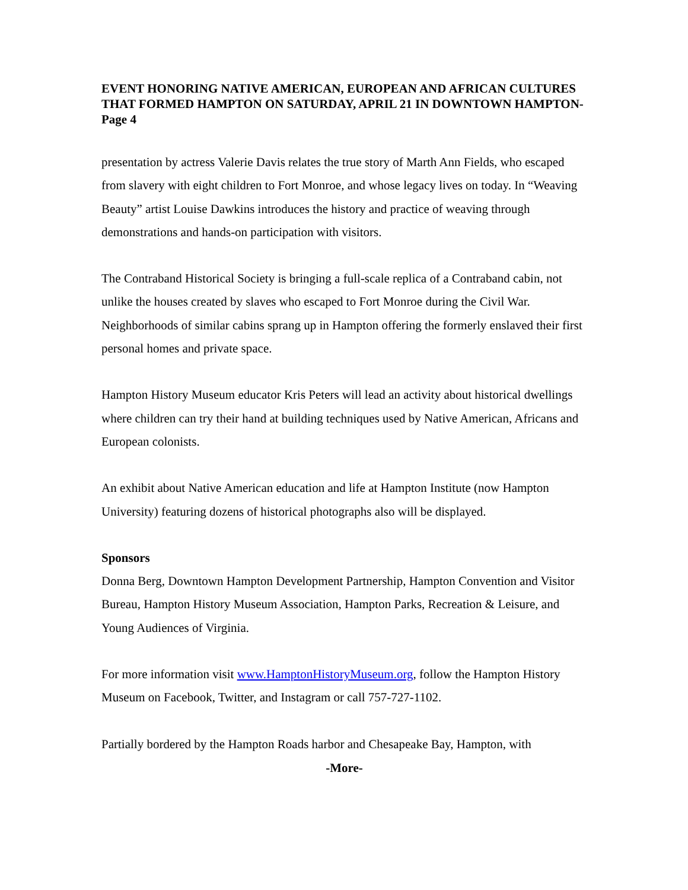EVENT HONORING NATIVE AMERICAN, EUROPEAN AND AFRICAN CULTURES THAT FORMED HAMPTON ON SATURDAY, APRIL 21 IN DOWNTOWN HAMPTON- Page 4
presentation by actress Valerie Davis relates the true story of Marth Ann Fields, who escaped from slavery with eight children to Fort Monroe, and whose legacy lives on today. In “Weaving Beauty” artist Louise Dawkins introduces the history and practice of weaving through demonstrations and hands-on participation with visitors.
The Contraband Historical Society is bringing a full-scale replica of a Contraband cabin, not unlike the houses created by slaves who escaped to Fort Monroe during the Civil War. Neighborhoods of similar cabins sprang up in Hampton offering the formerly enslaved their first personal homes and private space.
Hampton History Museum educator Kris Peters will lead an activity about historical dwellings where children can try their hand at building techniques used by Native American, Africans and European colonists.
An exhibit about Native American education and life at Hampton Institute (now Hampton University) featuring dozens of historical photographs also will be displayed.
Sponsors
Donna Berg, Downtown Hampton Development Partnership, Hampton Convention and Visitor Bureau, Hampton History Museum Association, Hampton Parks, Recreation & Leisure, and Young Audiences of Virginia.
For more information visit www.HamptonHistoryMuseum.org, follow the Hampton History Museum on Facebook, Twitter, and Instagram or call 757-727-1102.
Partially bordered by the Hampton Roads harbor and Chesapeake Bay, Hampton, with
-More-